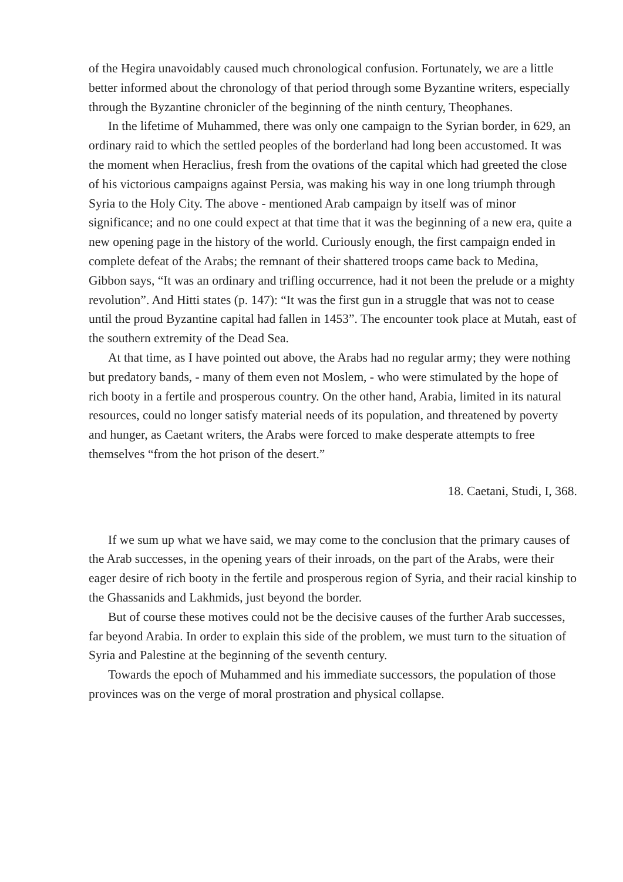of the Hegira unavoidably caused much chronological confusion. Fortunately, we are a little better informed about the chronology of that period through some Byzantine writers, especially through the Byzantine chronicler of the beginning of the ninth century, Theophanes.
In the lifetime of Muhammed, there was only one campaign to the Syrian border, in 629, an ordinary raid to which the settled peoples of the borderland had long been accustomed. It was the moment when Heraclius, fresh from the ovations of the capital which had greeted the close of his victorious campaigns against Persia, was making his way in one long triumph through Syria to the Holy City. The above - mentioned Arab campaign by itself was of minor significance; and no one could expect at that time that it was the beginning of a new era, quite a new opening page in the history of the world. Curiously enough, the first campaign ended in complete defeat of the Arabs; the remnant of their shattered troops came back to Medina, Gibbon says, “It was an ordinary and trifling occurrence, had it not been the prelude or a mighty revolution”. And Hitti states (p. 147): “It was the first gun in a struggle that was not to cease until the proud Byzantine capital had fallen in 1453”. The encounter took place at Mutah, east of the southern extremity of the Dead Sea.
At that time, as I have pointed out above, the Arabs had no regular army; they were nothing but predatory bands, - many of them even not Moslem, - who were stimulated by the hope of rich booty in a fertile and prosperous country. On the other hand, Arabia, limited in its natural resources, could no longer satisfy material needs of its population, and threatened by poverty and hunger, as Caetant writers, the Arabs were forced to make desperate attempts to free themselves “from the hot prison of the desert.”
18. Caetani, Studi, I, 368.
If we sum up what we have said, we may come to the conclusion that the primary causes of the Arab successes, in the opening years of their inroads, on the part of the Arabs, were their eager desire of rich booty in the fertile and prosperous region of Syria, and their racial kinship to the Ghassanids and Lakhmids, just beyond the border.
But of course these motives could not be the decisive causes of the further Arab successes, far beyond Arabia. In order to explain this side of the problem, we must turn to the situation of Syria and Palestine at the beginning of the seventh century.
Towards the epoch of Muhammed and his immediate successors, the population of those provinces was on the verge of moral prostration and physical collapse.